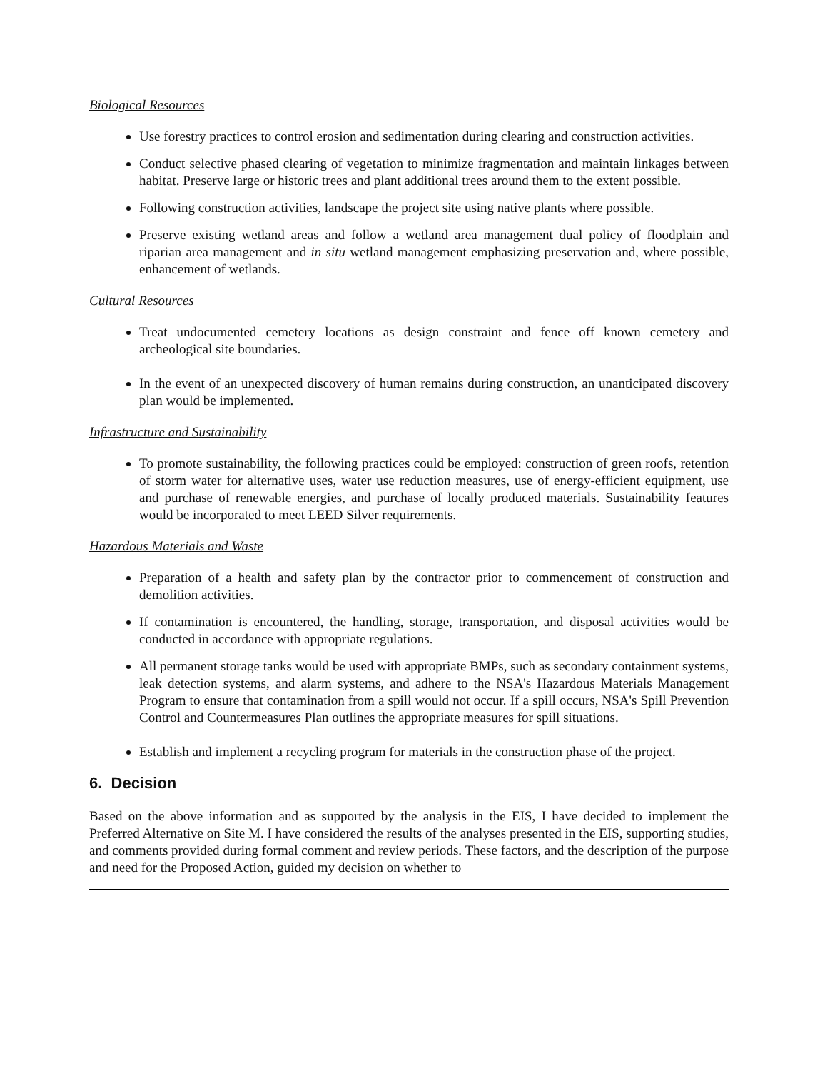Biological Resources
Use forestry practices to control erosion and sedimentation during clearing and construction activities.
Conduct selective phased clearing of vegetation to minimize fragmentation and maintain linkages between habitat. Preserve large or historic trees and plant additional trees around them to the extent possible.
Following construction activities, landscape the project site using native plants where possible.
Preserve existing wetland areas and follow a wetland area management dual policy of floodplain and riparian area management and in situ wetland management emphasizing preservation and, where possible, enhancement of wetlands.
Cultural Resources
Treat undocumented cemetery locations as design constraint and fence off known cemetery and archeological site boundaries.
In the event of an unexpected discovery of human remains during construction, an unanticipated discovery plan would be implemented.
Infrastructure and Sustainability
To promote sustainability, the following practices could be employed: construction of green roofs, retention of storm water for alternative uses, water use reduction measures, use of energy-efficient equipment, use and purchase of renewable energies, and purchase of locally produced materials. Sustainability features would be incorporated to meet LEED Silver requirements.
Hazardous Materials and Waste
Preparation of a health and safety plan by the contractor prior to commencement of construction and demolition activities.
If contamination is encountered, the handling, storage, transportation, and disposal activities would be conducted in accordance with appropriate regulations.
All permanent storage tanks would be used with appropriate BMPs, such as secondary containment systems, leak detection systems, and alarm systems, and adhere to the NSA's Hazardous Materials Management Program to ensure that contamination from a spill would not occur. If a spill occurs, NSA's Spill Prevention Control and Countermeasures Plan outlines the appropriate measures for spill situations.
Establish and implement a recycling program for materials in the construction phase of the project.
6. Decision
Based on the above information and as supported by the analysis in the EIS, I have decided to implement the Preferred Alternative on Site M. I have considered the results of the analyses presented in the EIS, supporting studies, and comments provided during formal comment and review periods. These factors, and the description of the purpose and need for the Proposed Action, guided my decision on whether to